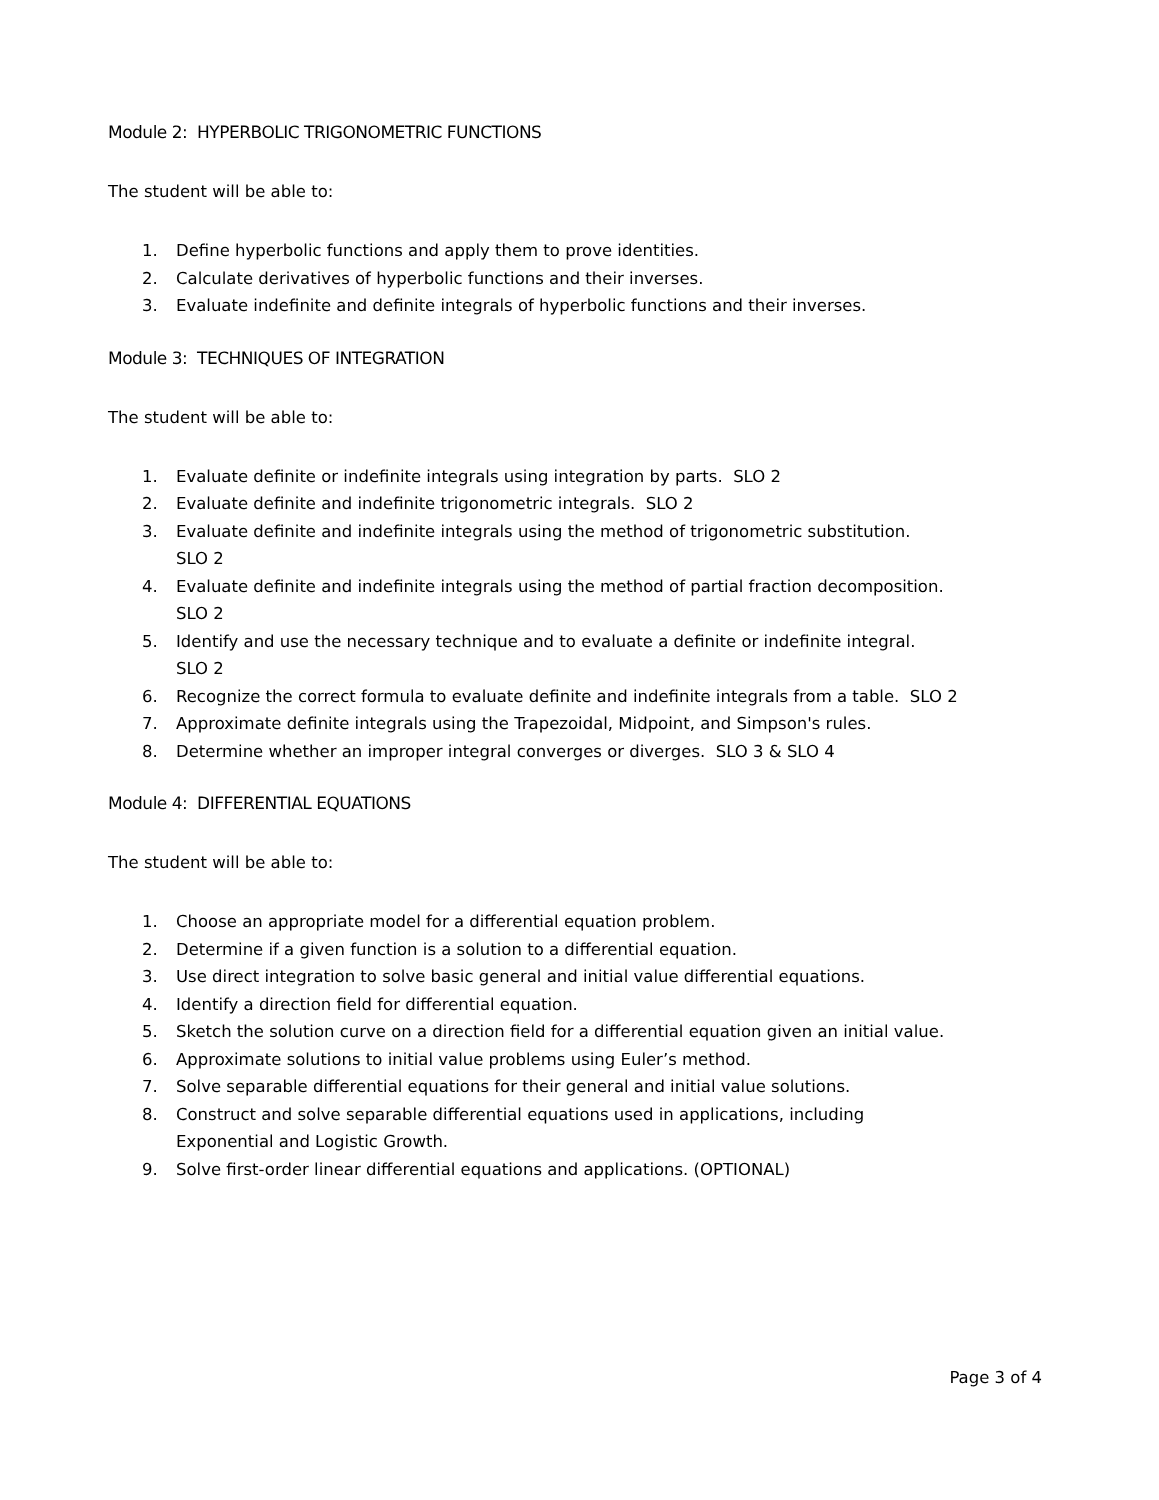Module 2: HYPERBOLIC TRIGONOMETRIC FUNCTIONS
The student will be able to:
1. Define hyperbolic functions and apply them to prove identities.
2. Calculate derivatives of hyperbolic functions and their inverses.
3. Evaluate indefinite and definite integrals of hyperbolic functions and their inverses.
Module 3: TECHNIQUES OF INTEGRATION
The student will be able to:
1. Evaluate definite or indefinite integrals using integration by parts. SLO 2
2. Evaluate definite and indefinite trigonometric integrals. SLO 2
3. Evaluate definite and indefinite integrals using the method of trigonometric substitution.
SLO 2
4. Evaluate definite and indefinite integrals using the method of partial fraction decomposition.
SLO 2
5. Identify and use the necessary technique and to evaluate a definite or indefinite integral.
SLO 2
6. Recognize the correct formula to evaluate definite and indefinite integrals from a table. SLO 2
7. Approximate definite integrals using the Trapezoidal, Midpoint, and Simpson's rules.
8. Determine whether an improper integral converges or diverges. SLO 3 & SLO 4
Module 4: DIFFERENTIAL EQUATIONS
The student will be able to:
1. Choose an appropriate model for a differential equation problem.
2. Determine if a given function is a solution to a differential equation.
3. Use direct integration to solve basic general and initial value differential equations.
4. Identify a direction field for differential equation.
5. Sketch the solution curve on a direction field for a differential equation given an initial value.
6. Approximate solutions to initial value problems using Euler’s method.
7. Solve separable differential equations for their general and initial value solutions.
8. Construct and solve separable differential equations used in applications, including
Exponential and Logistic Growth.
9. Solve first-order linear differential equations and applications. (OPTIONAL)
Page 3 of 4